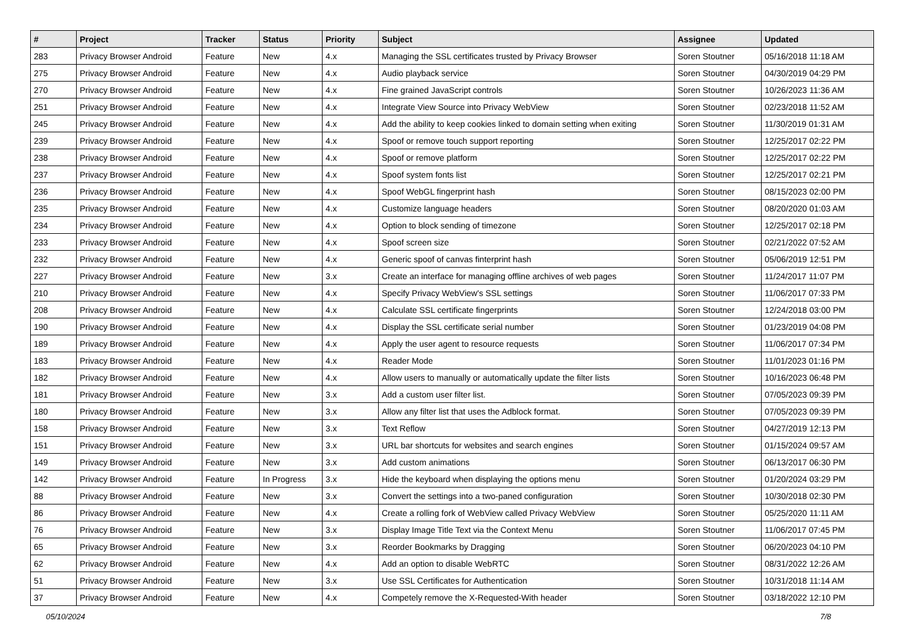| # | Project | Tracker | Status | Priority | Subject | Assignee | Updated |
| --- | --- | --- | --- | --- | --- | --- | --- |
| 283 | Privacy Browser Android | Feature | New | 4.x | Managing the SSL certificates trusted by Privacy Browser | Soren Stoutner | 05/16/2018 11:18 AM |
| 275 | Privacy Browser Android | Feature | New | 4.x | Audio playback service | Soren Stoutner | 04/30/2019 04:29 PM |
| 270 | Privacy Browser Android | Feature | New | 4.x | Fine grained JavaScript controls | Soren Stoutner | 10/26/2023 11:36 AM |
| 251 | Privacy Browser Android | Feature | New | 4.x | Integrate View Source into Privacy WebView | Soren Stoutner | 02/23/2018 11:52 AM |
| 245 | Privacy Browser Android | Feature | New | 4.x | Add the ability to keep cookies linked to domain setting when exiting | Soren Stoutner | 11/30/2019 01:31 AM |
| 239 | Privacy Browser Android | Feature | New | 4.x | Spoof or remove touch support reporting | Soren Stoutner | 12/25/2017 02:22 PM |
| 238 | Privacy Browser Android | Feature | New | 4.x | Spoof or remove platform | Soren Stoutner | 12/25/2017 02:22 PM |
| 237 | Privacy Browser Android | Feature | New | 4.x | Spoof system fonts list | Soren Stoutner | 12/25/2017 02:21 PM |
| 236 | Privacy Browser Android | Feature | New | 4.x | Spoof WebGL fingerprint hash | Soren Stoutner | 08/15/2023 02:00 PM |
| 235 | Privacy Browser Android | Feature | New | 4.x | Customize language headers | Soren Stoutner | 08/20/2020 01:03 AM |
| 234 | Privacy Browser Android | Feature | New | 4.x | Option to block sending of timezone | Soren Stoutner | 12/25/2017 02:18 PM |
| 233 | Privacy Browser Android | Feature | New | 4.x | Spoof screen size | Soren Stoutner | 02/21/2022 07:52 AM |
| 232 | Privacy Browser Android | Feature | New | 4.x | Generic spoof of canvas finterprint hash | Soren Stoutner | 05/06/2019 12:51 PM |
| 227 | Privacy Browser Android | Feature | New | 3.x | Create an interface for managing offline archives of web pages | Soren Stoutner | 11/24/2017 11:07 PM |
| 210 | Privacy Browser Android | Feature | New | 4.x | Specify Privacy WebView's SSL settings | Soren Stoutner | 11/06/2017 07:33 PM |
| 208 | Privacy Browser Android | Feature | New | 4.x | Calculate SSL certificate fingerprints | Soren Stoutner | 12/24/2018 03:00 PM |
| 190 | Privacy Browser Android | Feature | New | 4.x | Display the SSL certificate serial number | Soren Stoutner | 01/23/2019 04:08 PM |
| 189 | Privacy Browser Android | Feature | New | 4.x | Apply the user agent to resource requests | Soren Stoutner | 11/06/2017 07:34 PM |
| 183 | Privacy Browser Android | Feature | New | 4.x | Reader Mode | Soren Stoutner | 11/01/2023 01:16 PM |
| 182 | Privacy Browser Android | Feature | New | 4.x | Allow users to manually or automatically update the filter lists | Soren Stoutner | 10/16/2023 06:48 PM |
| 181 | Privacy Browser Android | Feature | New | 3.x | Add a custom user filter list. | Soren Stoutner | 07/05/2023 09:39 PM |
| 180 | Privacy Browser Android | Feature | New | 3.x | Allow any filter list that uses the Adblock format. | Soren Stoutner | 07/05/2023 09:39 PM |
| 158 | Privacy Browser Android | Feature | New | 3.x | Text Reflow | Soren Stoutner | 04/27/2019 12:13 PM |
| 151 | Privacy Browser Android | Feature | New | 3.x | URL bar shortcuts for websites and search engines | Soren Stoutner | 01/15/2024 09:57 AM |
| 149 | Privacy Browser Android | Feature | New | 3.x | Add custom animations | Soren Stoutner | 06/13/2017 06:30 PM |
| 142 | Privacy Browser Android | Feature | In Progress | 3.x | Hide the keyboard when displaying the options menu | Soren Stoutner | 01/20/2024 03:29 PM |
| 88 | Privacy Browser Android | Feature | New | 3.x | Convert the settings into a two-paned configuration | Soren Stoutner | 10/30/2018 02:30 PM |
| 86 | Privacy Browser Android | Feature | New | 4.x | Create a rolling fork of WebView called Privacy WebView | Soren Stoutner | 05/25/2020 11:11 AM |
| 76 | Privacy Browser Android | Feature | New | 3.x | Display Image Title Text via the Context Menu | Soren Stoutner | 11/06/2017 07:45 PM |
| 65 | Privacy Browser Android | Feature | New | 3.x | Reorder Bookmarks by Dragging | Soren Stoutner | 06/20/2023 04:10 PM |
| 62 | Privacy Browser Android | Feature | New | 4.x | Add an option to disable WebRTC | Soren Stoutner | 08/31/2022 12:26 AM |
| 51 | Privacy Browser Android | Feature | New | 3.x | Use SSL Certificates for Authentication | Soren Stoutner | 10/31/2018 11:14 AM |
| 37 | Privacy Browser Android | Feature | New | 4.x | Competely remove the X-Requested-With header | Soren Stoutner | 03/18/2022 12:10 PM |
05/10/2024 7/8